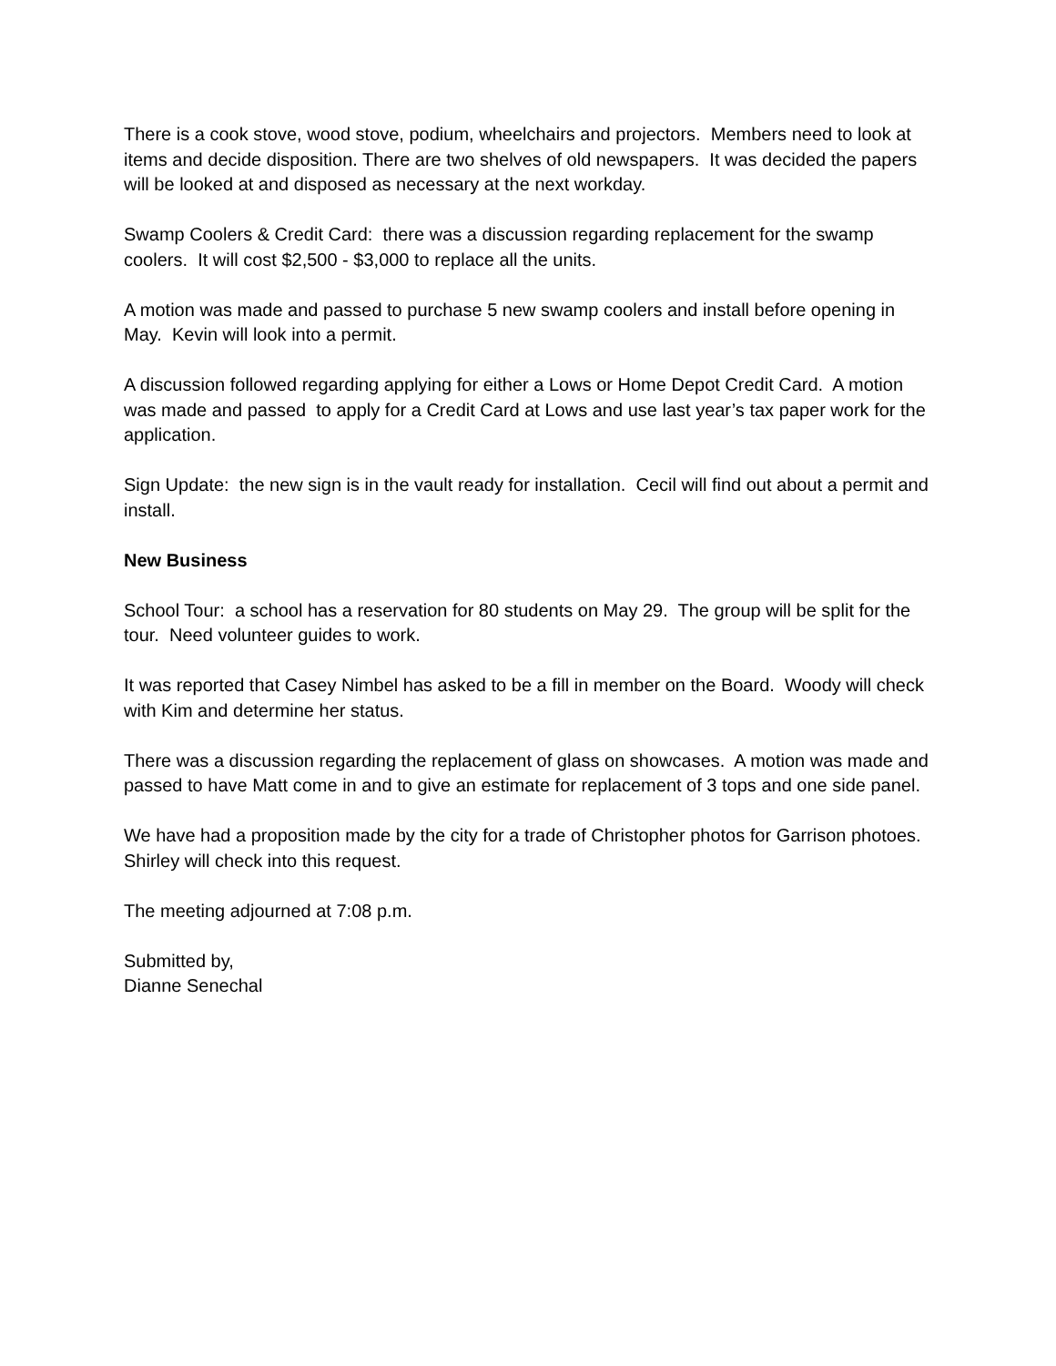There is a cook stove, wood stove, podium, wheelchairs and projectors. Members need to look at items and decide disposition. There are two shelves of old newspapers. It was decided the papers will be looked at and disposed as necessary at the next workday.
Swamp Coolers & Credit Card: there was a discussion regarding replacement for the swamp coolers. It will cost $2,500 - $3,000 to replace all the units.
A motion was made and passed to purchase 5 new swamp coolers and install before opening in May. Kevin will look into a permit.
A discussion followed regarding applying for either a Lows or Home Depot Credit Card. A motion was made and passed to apply for a Credit Card at Lows and use last year’s tax paper work for the application.
Sign Update: the new sign is in the vault ready for installation. Cecil will find out about a permit and install.
New Business
School Tour: a school has a reservation for 80 students on May 29. The group will be split for the tour. Need volunteer guides to work.
It was reported that Casey Nimbel has asked to be a fill in member on the Board. Woody will check with Kim and determine her status.
There was a discussion regarding the replacement of glass on showcases. A motion was made and passed to have Matt come in and to give an estimate for replacement of 3 tops and one side panel.
We have had a proposition made by the city for a trade of Christopher photos for Garrison photoes. Shirley will check into this request.
The meeting adjourned at 7:08 p.m.
Submitted by,
Dianne Senechal